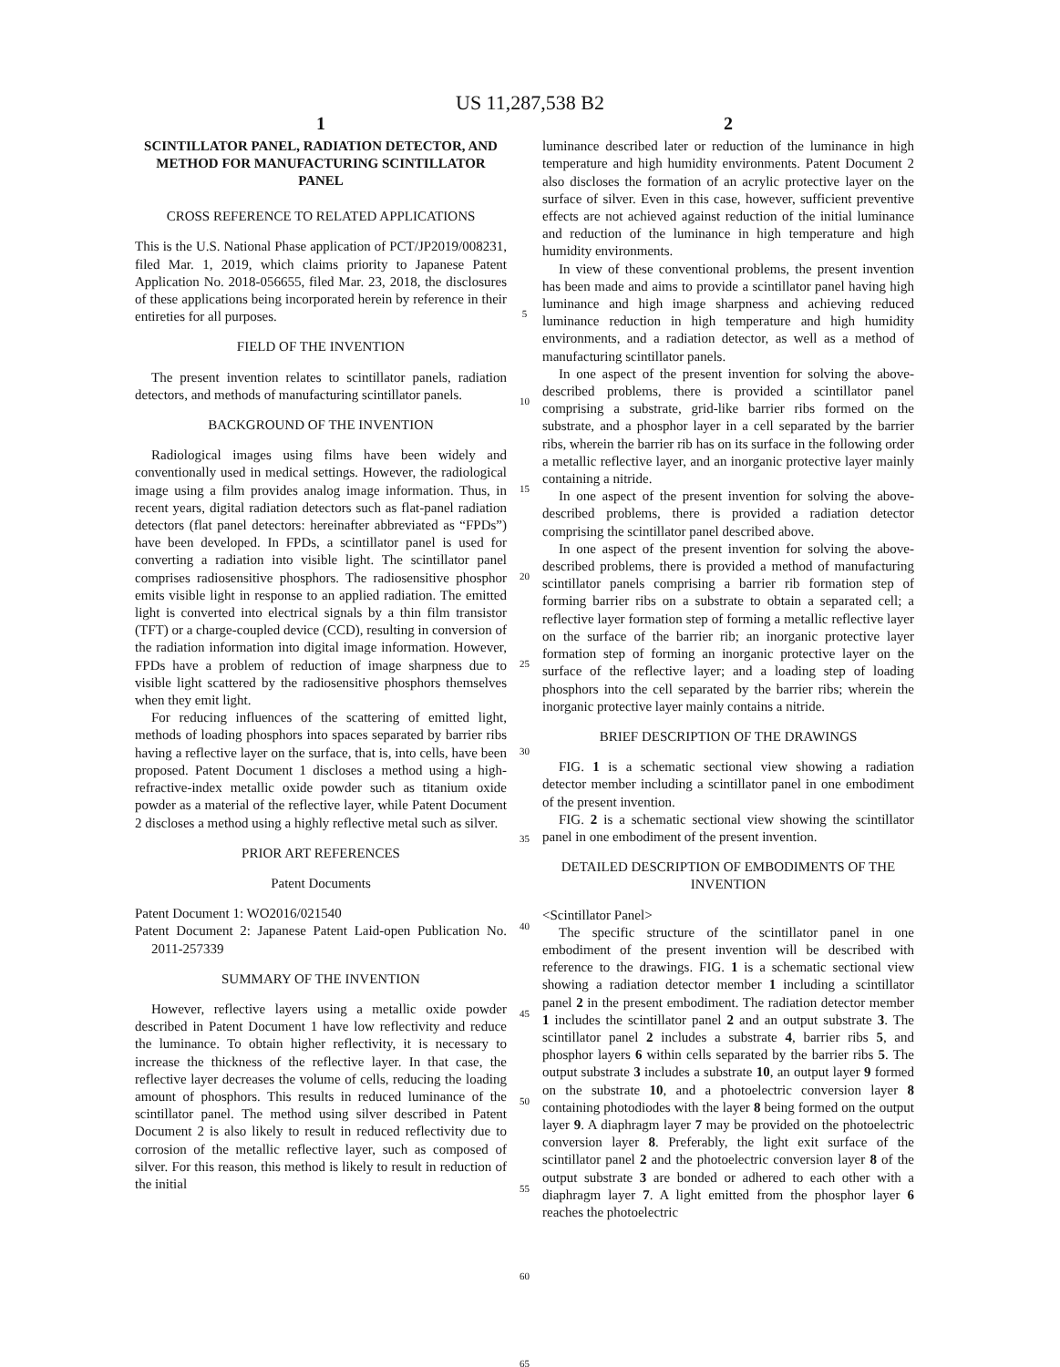US 11,287,538 B2
1
SCINTILLATOR PANEL, RADIATION DETECTOR, AND METHOD FOR MANUFACTURING SCINTILLATOR PANEL
CROSS REFERENCE TO RELATED APPLICATIONS
This is the U.S. National Phase application of PCT/JP2019/008231, filed Mar. 1, 2019, which claims priority to Japanese Patent Application No. 2018-056655, filed Mar. 23, 2018, the disclosures of these applications being incorporated herein by reference in their entireties for all purposes.
FIELD OF THE INVENTION
The present invention relates to scintillator panels, radiation detectors, and methods of manufacturing scintillator panels.
BACKGROUND OF THE INVENTION
Radiological images using films have been widely and conventionally used in medical settings. However, the radiological image using a film provides analog image information. Thus, in recent years, digital radiation detectors such as flat-panel radiation detectors (flat panel detectors: hereinafter abbreviated as “FPDs”) have been developed. In FPDs, a scintillator panel is used for converting a radiation into visible light. The scintillator panel comprises radiosensitive phosphors. The radiosensitive phosphor emits visible light in response to an applied radiation. The emitted light is converted into electrical signals by a thin film transistor (TFT) or a charge-coupled device (CCD), resulting in conversion of the radiation information into digital image information. However, FPDs have a problem of reduction of image sharpness due to visible light scattered by the radiosensitive phosphors themselves when they emit light.
For reducing influences of the scattering of emitted light, methods of loading phosphors into spaces separated by barrier ribs having a reflective layer on the surface, that is, into cells, have been proposed. Patent Document 1 discloses a method using a high-refractive-index metallic oxide powder such as titanium oxide powder as a material of the reflective layer, while Patent Document 2 discloses a method using a highly reflective metal such as silver.
PRIOR ART REFERENCES
Patent Documents
Patent Document 1: WO2016/021540
Patent Document 2: Japanese Patent Laid-open Publication No. 2011-257339
SUMMARY OF THE INVENTION
However, reflective layers using a metallic oxide powder described in Patent Document 1 have low reflectivity and reduce the luminance. To obtain higher reflectivity, it is necessary to increase the thickness of the reflective layer. In that case, the reflective layer decreases the volume of cells, reducing the loading amount of phosphors. This results in reduced luminance of the scintillator panel. The method using silver described in Patent Document 2 is also likely to result in reduced reflectivity due to corrosion of the metallic reflective layer, such as composed of silver. For this reason, this method is likely to result in reduction of the initial
5
10
15
20
25
30
35
40
45
50
55
60
65
2
luminance described later or reduction of the luminance in high temperature and high humidity environments. Patent Document 2 also discloses the formation of an acrylic protective layer on the surface of silver. Even in this case, however, sufficient preventive effects are not achieved against reduction of the initial luminance and reduction of the luminance in high temperature and high humidity environments.
In view of these conventional problems, the present invention has been made and aims to provide a scintillator panel having high luminance and high image sharpness and achieving reduced luminance reduction in high temperature and high humidity environments, and a radiation detector, as well as a method of manufacturing scintillator panels.
In one aspect of the present invention for solving the above-described problems, there is provided a scintillator panel comprising a substrate, grid-like barrier ribs formed on the substrate, and a phosphor layer in a cell separated by the barrier ribs, wherein the barrier rib has on its surface in the following order a metallic reflective layer, and an inorganic protective layer mainly containing a nitride.
In one aspect of the present invention for solving the above-described problems, there is provided a radiation detector comprising the scintillator panel described above.
In one aspect of the present invention for solving the above-described problems, there is provided a method of manufacturing scintillator panels comprising a barrier rib formation step of forming barrier ribs on a substrate to obtain a separated cell; a reflective layer formation step of forming a metallic reflective layer on the surface of the barrier rib; an inorganic protective layer formation step of forming an inorganic protective layer on the surface of the reflective layer; and a loading step of loading phosphors into the cell separated by the barrier ribs; wherein the inorganic protective layer mainly contains a nitride.
BRIEF DESCRIPTION OF THE DRAWINGS
FIG. 1 is a schematic sectional view showing a radiation detector member including a scintillator panel in one embodiment of the present invention.
FIG. 2 is a schematic sectional view showing the scintillator panel in one embodiment of the present invention.
DETAILED DESCRIPTION OF EMBODIMENTS OF THE INVENTION
<Scintillator Panel>
The specific structure of the scintillator panel in one embodiment of the present invention will be described with reference to the drawings. FIG. 1 is a schematic sectional view showing a radiation detector member 1 including a scintillator panel 2 in the present embodiment. The radiation detector member 1 includes the scintillator panel 2 and an output substrate 3. The scintillator panel 2 includes a substrate 4, barrier ribs 5, and phosphor layers 6 within cells separated by the barrier ribs 5. The output substrate 3 includes a substrate 10, an output layer 9 formed on the substrate 10, and a photoelectric conversion layer 8 containing photodiodes with the layer 8 being formed on the output layer 9. A diaphragm layer 7 may be provided on the photoelectric conversion layer 8. Preferably, the light exit surface of the scintillator panel 2 and the photoelectric conversion layer 8 of the output substrate 3 are bonded or adhered to each other with a diaphragm layer 7. A light emitted from the phosphor layer 6 reaches the photoelectric